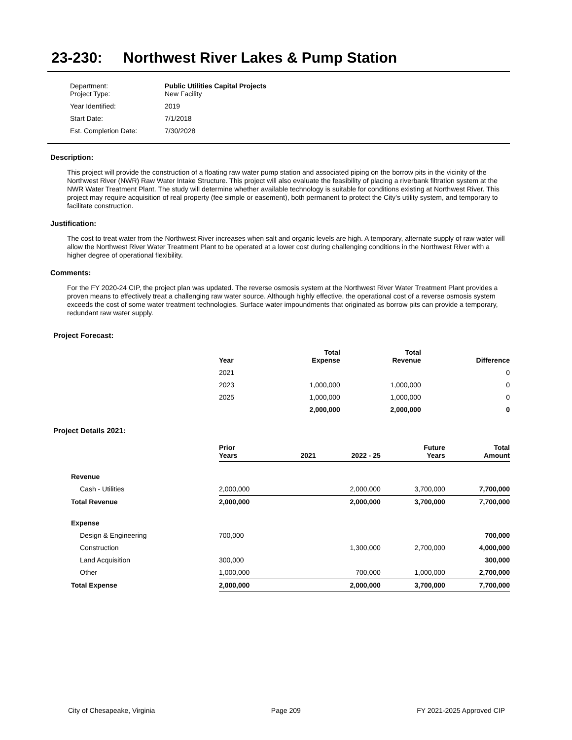23-230: Northwest River Lakes & Pump Station
| Department: Project Type: | Public Utilities Capital Projects New Facility |
| Year Identified: | 2019 |
| Start Date: | 7/1/2018 |
| Est. Completion Date: | 7/30/2028 |
Description:
This project will provide the construction of a floating raw water pump station and associated piping on the borrow pits in the vicinity of the Northwest River (NWR) Raw Water Intake Structure. This project will also evaluate the feasibility of placing a riverbank filtration system at the NWR Water Treatment Plant. The study will determine whether available technology is suitable for conditions existing at Northwest River. This project may require acquisition of real property (fee simple or easement), both permanent to protect the City’s utility system, and temporary to facilitate construction.
Justification:
The cost to treat water from the Northwest River increases when salt and organic levels are high. A temporary, alternate supply of raw water will allow the Northwest River Water Treatment Plant to be operated at a lower cost during challenging conditions in the Northwest River with a higher degree of operational flexibility.
Comments:
For the FY 2020-24 CIP, the project plan was updated. The reverse osmosis system at the Northwest River Water Treatment Plant provides a proven means to effectively treat a challenging raw water source. Although highly effective, the operational cost of a reverse osmosis system exceeds the cost of some water treatment technologies. Surface water impoundments that originated as borrow pits can provide a temporary, redundant raw water supply.
Project Forecast:
| Year | Total Expense | Total Revenue | Difference |
| --- | --- | --- | --- |
| 2021 | | | 0 |
| 2023 | 1,000,000 | 1,000,000 | 0 |
| 2025 | 1,000,000 | 1,000,000 | 0 |
| | 2,000,000 | 2,000,000 | 0 |
Project Details 2021:
| | Prior Years | 2021 | 2022 - 25 | Future Years | Total Amount |
| --- | --- | --- | --- | --- | --- |
| Revenue | | | | | |
| Cash - Utilities | 2,000,000 | | 2,000,000 | 3,700,000 | 7,700,000 |
| Total Revenue | 2,000,000 | | 2,000,000 | 3,700,000 | 7,700,000 |
| Expense | | | | | |
| Design & Engineering | 700,000 | | | | 700,000 |
| Construction | | | 1,300,000 | 2,700,000 | 4,000,000 |
| Land Acquisition | 300,000 | | | | 300,000 |
| Other | 1,000,000 | | 700,000 | 1,000,000 | 2,700,000 |
| Total Expense | 2,000,000 | | 2,000,000 | 3,700,000 | 7,700,000 |
City of Chesapeake, Virginia Page 209 FY 2021-2025 Approved CIP